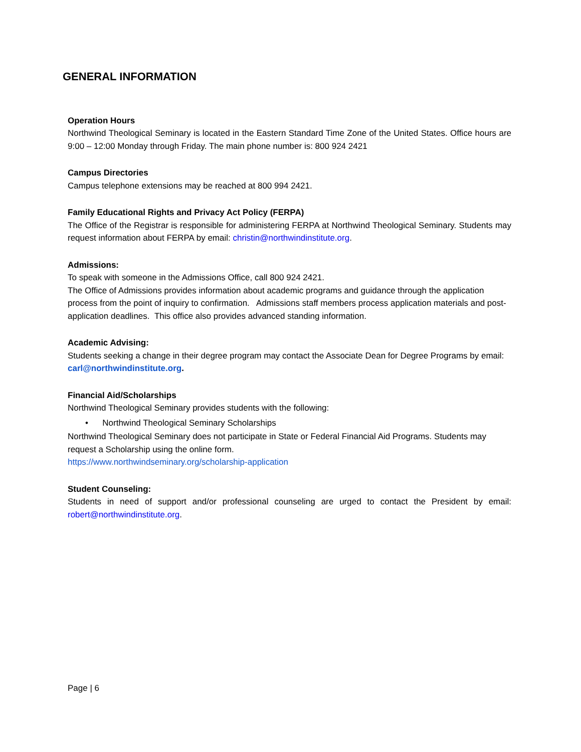GENERAL INFORMATION
Operation Hours
Northwind Theological Seminary is located in the Eastern Standard Time Zone of the United States. Office hours are 9:00 – 12:00 Monday through Friday. The main phone number is: 800 924 2421
Campus Directories
Campus telephone extensions may be reached at 800 994 2421.
Family Educational Rights and Privacy Act Policy (FERPA)
The Office of the Registrar is responsible for administering FERPA at Northwind Theological Seminary. Students may request information about FERPA by email: christin@northwindinstitute.org.
Admissions:
To speak with someone in the Admissions Office, call 800 924 2421.
The Office of Admissions provides information about academic programs and guidance through the application process from the point of inquiry to confirmation. Admissions staff members process application materials and post-application deadlines. This office also provides advanced standing information.
Academic Advising:
Students seeking a change in their degree program may contact the Associate Dean for Degree Programs by email: carl@northwindinstitute.org.
Financial Aid/Scholarships
Northwind Theological Seminary provides students with the following:
• Northwind Theological Seminary Scholarships
Northwind Theological Seminary does not participate in State or Federal Financial Aid Programs. Students may request a Scholarship using the online form.
https://www.northwindseminary.org/scholarship-application
Student Counseling:
Students in need of support and/or professional counseling are urged to contact the President by email: robert@northwindinstitute.org.
Page | 6